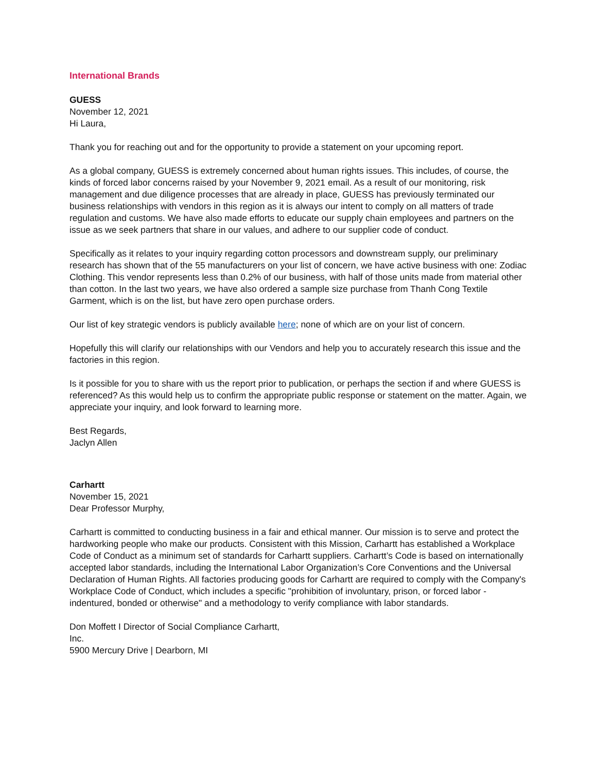International Brands
GUESS
November 12, 2021
Hi Laura,
Thank you for reaching out and for the opportunity to provide a statement on your upcoming report.
As a global company, GUESS is extremely concerned about human rights issues. This includes, of course, the kinds of forced labor concerns raised by your November 9, 2021 email. As a result of our monitoring, risk management and due diligence processes that are already in place, GUESS has previously terminated our business relationships with vendors in this region as it is always our intent to comply on all matters of trade regulation and customs. We have also made efforts to educate our supply chain employees and partners on the issue as we seek partners that share in our values, and adhere to our supplier code of conduct.
Specifically as it relates to your inquiry regarding cotton processors and downstream supply, our preliminary research has shown that of the 55 manufacturers on your list of concern, we have active business with one: Zodiac Clothing. This vendor represents less than 0.2% of our business, with half of those units made from material other than cotton. In the last two years, we have also ordered a sample size purchase from Thanh Cong Textile Garment, which is on the list, but have zero open purchase orders.
Our list of key strategic vendors is publicly available here; none of which are on your list of concern.
Hopefully this will clarify our relationships with our Vendors and help you to accurately research this issue and the factories in this region.
Is it possible for you to share with us the report prior to publication, or perhaps the section if and where GUESS is referenced? As this would help us to confirm the appropriate public response or statement on the matter. Again, we appreciate your inquiry, and look forward to learning more.
Best Regards,
Jaclyn Allen
Carhartt
November 15, 2021
Dear Professor Murphy,
Carhartt is committed to conducting business in a fair and ethical manner. Our mission is to serve and protect the hardworking people who make our products. Consistent with this Mission, Carhartt has established a Workplace Code of Conduct as a minimum set of standards for Carhartt suppliers. Carhartt’s Code is based on internationally accepted labor standards, including the International Labor Organization’s Core Conventions and the Universal Declaration of Human Rights. All factories producing goods for Carhartt are required to comply with the Company's Workplace Code of Conduct, which includes a specific "prohibition of involuntary, prison, or forced labor - indentured, bonded or otherwise" and a methodology to verify compliance with labor standards.
Don Moffett I Director of Social Compliance Carhartt,
Inc.
5900 Mercury Drive | Dearborn, MI